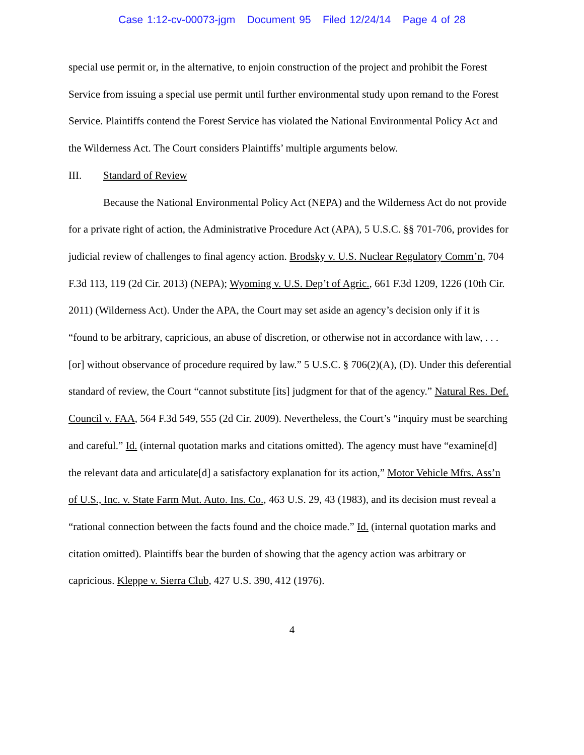Case 1:12-cv-00073-jgm Document 95 Filed 12/24/14 Page 4 of 28
special use permit or, in the alternative, to enjoin construction of the project and prohibit the Forest Service from issuing a special use permit until further environmental study upon remand to the Forest Service. Plaintiffs contend the Forest Service has violated the National Environmental Policy Act and the Wilderness Act. The Court considers Plaintiffs’ multiple arguments below.
III. Standard of Review
Because the National Environmental Policy Act (NEPA) and the Wilderness Act do not provide for a private right of action, the Administrative Procedure Act (APA), 5 U.S.C. §§ 701-706, provides for judicial review of challenges to final agency action. Brodsky v. U.S. Nuclear Regulatory Comm’n, 704 F.3d 113, 119 (2d Cir. 2013) (NEPA); Wyoming v. U.S. Dep’t of Agric., 661 F.3d 1209, 1226 (10th Cir. 2011) (Wilderness Act). Under the APA, the Court may set aside an agency’s decision only if it is “found to be arbitrary, capricious, an abuse of discretion, or otherwise not in accordance with law, . . . [or] without observance of procedure required by law.” 5 U.S.C. § 706(2)(A), (D). Under this deferential standard of review, the Court “cannot substitute [its] judgment for that of the agency.” Natural Res. Def. Council v. FAA, 564 F.3d 549, 555 (2d Cir. 2009). Nevertheless, the Court’s “inquiry must be searching and careful.” Id. (internal quotation marks and citations omitted). The agency must have “examine[d] the relevant data and articulate[d] a satisfactory explanation for its action,” Motor Vehicle Mfrs. Ass’n of U.S., Inc. v. State Farm Mut. Auto. Ins. Co., 463 U.S. 29, 43 (1983), and its decision must reveal a “rational connection between the facts found and the choice made.” Id. (internal quotation marks and citation omitted). Plaintiffs bear the burden of showing that the agency action was arbitrary or capricious. Kleppe v. Sierra Club, 427 U.S. 390, 412 (1976).
4